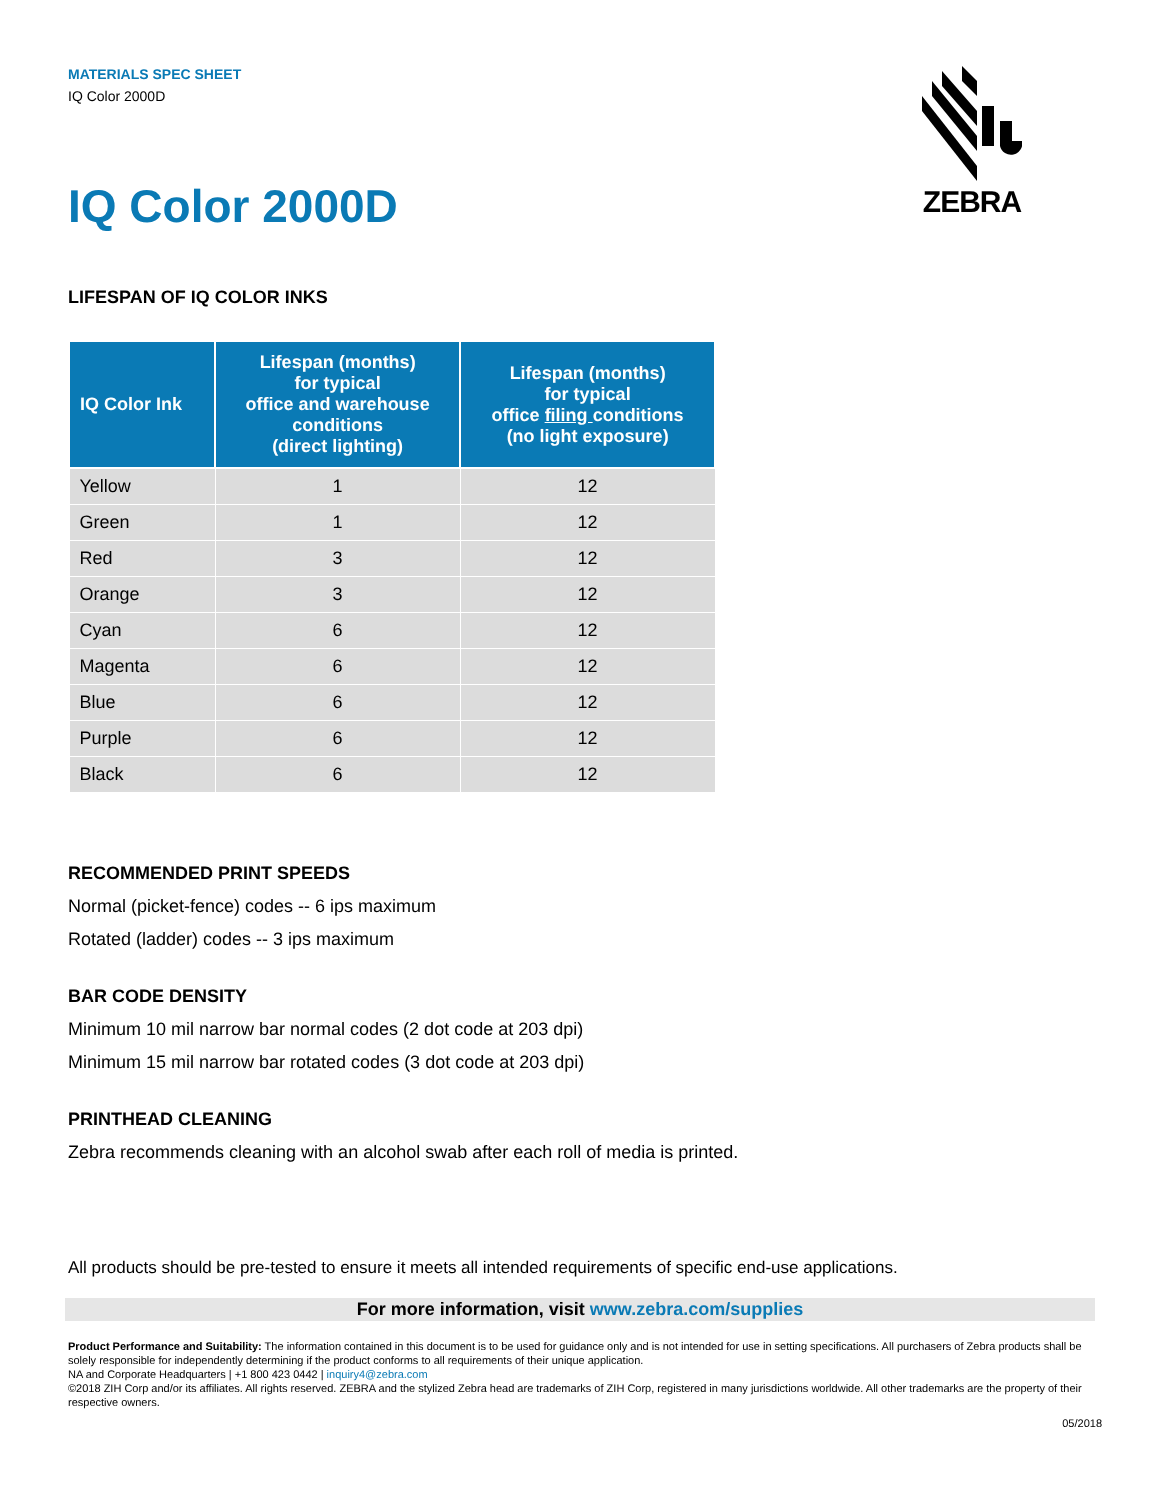MATERIALS SPEC SHEET
IQ Color 2000D
ZEBRA
IQ Color 2000D
LIFESPAN OF IQ COLOR INKS
| IQ Color Ink | Lifespan (months) for typical office and warehouse conditions (direct lighting) | Lifespan (months) for typical office filing conditions (no light exposure) |
| --- | --- | --- |
| Yellow | 1 | 12 |
| Green | 1 | 12 |
| Red | 3 | 12 |
| Orange | 3 | 12 |
| Cyan | 6 | 12 |
| Magenta | 6 | 12 |
| Blue | 6 | 12 |
| Purple | 6 | 12 |
| Black | 6 | 12 |
RECOMMENDED PRINT SPEEDS
Normal (picket-fence) codes -- 6 ips maximum
Rotated (ladder) codes -- 3 ips maximum
BAR CODE DENSITY
Minimum 10 mil narrow bar normal codes (2 dot code at 203 dpi)
Minimum 15 mil narrow bar rotated codes (3 dot code at 203 dpi)
PRINTHEAD CLEANING
Zebra recommends cleaning with an alcohol swab after each roll of media is printed.
All products should be pre-tested to ensure it meets all intended requirements of specific end-use applications.
For more information, visit www.zebra.com/supplies
Product Performance and Suitability: The information contained in this document is to be used for guidance only and is not intended for use in setting specifications. All purchasers of Zebra products shall be solely responsible for independently determining if the product conforms to all requirements of their unique application.
NA and Corporate Headquarters | +1 800 423 0442 | inquiry4@zebra.com
©2018 ZIH Corp and/or its affiliates. All rights reserved. ZEBRA and the stylized Zebra head are trademarks of ZIH Corp, registered in many jurisdictions worldwide. All other trademarks are the property of their respective owners.
05/2018